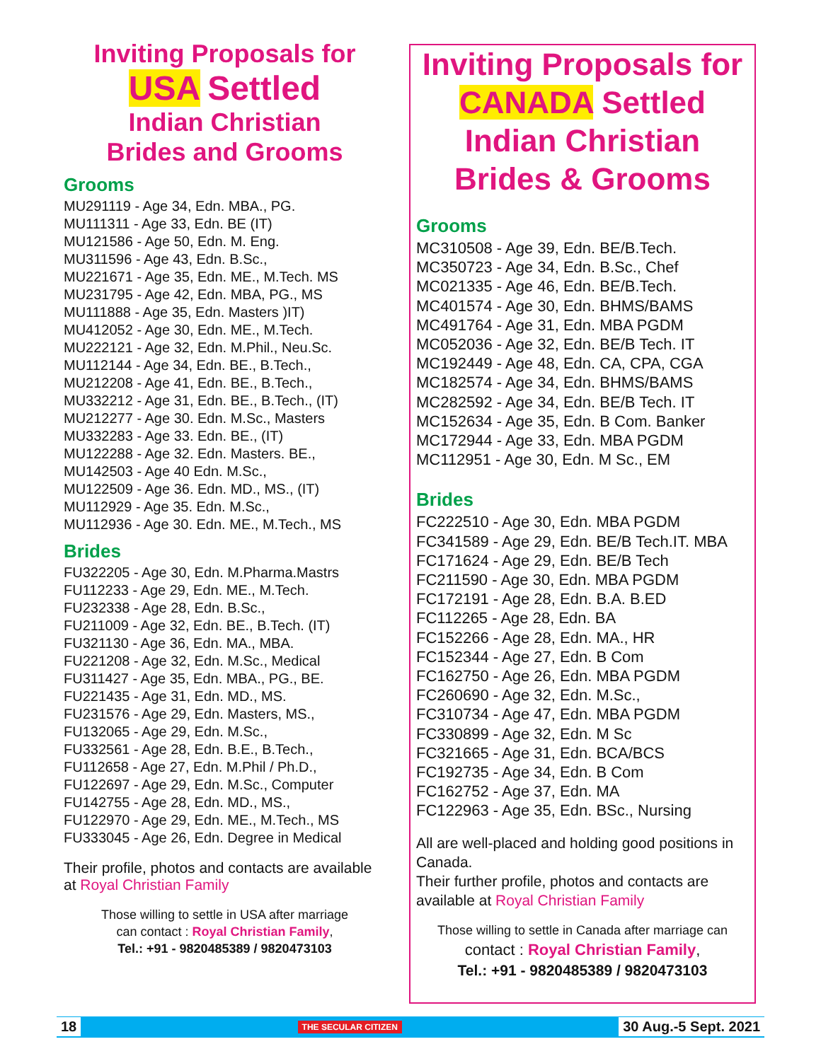Inviting Proposals for
USA Settled
Indian Christian
Brides and Grooms
Grooms
MU291119 - Age 34, Edn. MBA., PG.
MU111311 - Age 33, Edn. BE (IT)
MU121586 - Age 50, Edn. M. Eng.
MU311596 - Age 43, Edn. B.Sc.,
MU221671 - Age 35, Edn. ME., M.Tech. MS
MU231795 - Age 42, Edn. MBA, PG., MS
MU111888 - Age 35, Edn. Masters )IT)
MU412052 - Age 30, Edn. ME., M.Tech.
MU222121 - Age 32, Edn. M.Phil., Neu.Sc.
MU112144 - Age 34, Edn. BE., B.Tech.,
MU212208 - Age 41, Edn. BE., B.Tech.,
MU332212 - Age 31, Edn. BE., B.Tech., (IT)
MU212277 - Age 30. Edn. M.Sc., Masters
MU332283 - Age 33. Edn. BE., (IT)
MU122288 - Age 32. Edn. Masters. BE.,
MU142503 - Age 40 Edn. M.Sc.,
MU122509 - Age 36. Edn. MD., MS., (IT)
MU112929 - Age 35. Edn. M.Sc.,
MU112936 - Age 30. Edn. ME., M.Tech., MS
Brides
FU322205 - Age 30, Edn. M.Pharma.Mastrs
FU112233 - Age 29, Edn. ME., M.Tech.
FU232338 - Age 28, Edn. B.Sc.,
FU211009 - Age 32, Edn. BE., B.Tech. (IT)
FU321130 - Age 36, Edn. MA., MBA.
FU221208 - Age 32, Edn. M.Sc., Medical
FU311427 - Age 35, Edn. MBA., PG., BE.
FU221435 - Age 31, Edn. MD., MS.
FU231576 - Age 29, Edn. Masters, MS.,
FU132065 - Age 29, Edn. M.Sc.,
FU332561 - Age 28, Edn. B.E., B.Tech.,
FU112658 - Age 27, Edn. M.Phil / Ph.D.,
FU122697 - Age 29, Edn. M.Sc., Computer
FU142755 - Age 28, Edn. MD., MS.,
FU122970 - Age 29, Edn. ME., M.Tech., MS
FU333045 - Age 26, Edn. Degree in Medical
Their profile, photos and contacts are available at Royal Christian Family
Those willing to settle in USA after marriage
can contact : Royal Christian Family,
Tel.: +91 - 9820485389 / 9820473103
Inviting Proposals for
CANADA Settled
Indian Christian
Brides & Grooms
Grooms
MC310508 - Age 39, Edn. BE/B.Tech.
MC350723 - Age 34, Edn. B.Sc., Chef
MC021335 - Age 46, Edn. BE/B.Tech.
MC401574 - Age 30, Edn. BHMS/BAMS
MC491764 - Age 31, Edn. MBA PGDM
MC052036 - Age 32, Edn. BE/B Tech. IT
MC192449 - Age 48, Edn. CA, CPA, CGA
MC182574 - Age 34, Edn. BHMS/BAMS
MC282592 - Age 34, Edn. BE/B Tech. IT
MC152634 - Age 35, Edn. B Com. Banker
MC172944 - Age 33, Edn. MBA PGDM
MC112951 - Age 30, Edn. M Sc., EM
Brides
FC222510 - Age 30, Edn. MBA PGDM
FC341589 - Age 29, Edn. BE/B Tech.IT. MBA
FC171624 - Age 29, Edn. BE/B Tech
FC211590 - Age 30, Edn. MBA PGDM
FC172191 - Age 28, Edn. B.A. B.ED
FC112265 - Age 28, Edn. BA
FC152266 - Age 28, Edn. MA., HR
FC152344 - Age 27, Edn. B Com
FC162750 - Age 26, Edn. MBA PGDM
FC260690 - Age 32, Edn. M.Sc.,
FC310734 - Age 47, Edn. MBA PGDM
FC330899 - Age 32, Edn. M Sc
FC321665 - Age 31, Edn. BCA/BCS
FC192735 - Age 34, Edn. B Com
FC162752 - Age 37, Edn. MA
FC122963 - Age 35, Edn. BSc., Nursing
All are well-placed and holding good positions in Canada.
Their further profile, photos and contacts are available at Royal Christian Family
Those willing to settle in Canada after marriage can
contact : Royal Christian Family,
Tel.: +91 - 9820485389 / 9820473103
18 THE SECULAR CITIZEN 30 Aug.-5 Sept. 2021